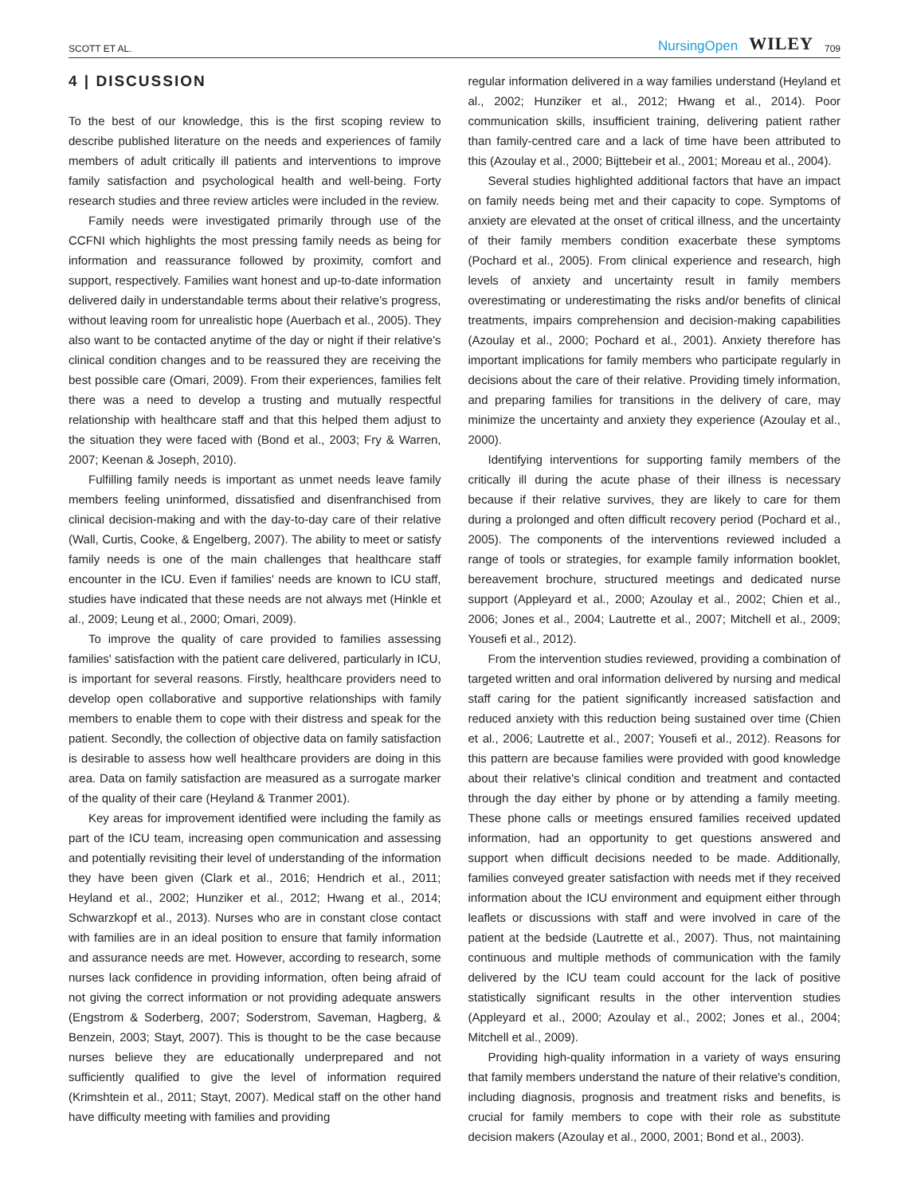SCOTT ET AL. NursingOpen WILEY 709
4 | DISCUSSION
To the best of our knowledge, this is the first scoping review to describe published literature on the needs and experiences of family members of adult critically ill patients and interventions to improve family satisfaction and psychological health and well-being. Forty research studies and three review articles were included in the review.
Family needs were investigated primarily through use of the CCFNI which highlights the most pressing family needs as being for information and reassurance followed by proximity, comfort and support, respectively. Families want honest and up-to-date information delivered daily in understandable terms about their relative's progress, without leaving room for unrealistic hope (Auerbach et al., 2005). They also want to be contacted anytime of the day or night if their relative's clinical condition changes and to be reassured they are receiving the best possible care (Omari, 2009). From their experiences, families felt there was a need to develop a trusting and mutually respectful relationship with healthcare staff and that this helped them adjust to the situation they were faced with (Bond et al., 2003; Fry & Warren, 2007; Keenan & Joseph, 2010).
Fulfilling family needs is important as unmet needs leave family members feeling uninformed, dissatisfied and disenfranchised from clinical decision-making and with the day-to-day care of their relative (Wall, Curtis, Cooke, & Engelberg, 2007). The ability to meet or satisfy family needs is one of the main challenges that healthcare staff encounter in the ICU. Even if families' needs are known to ICU staff, studies have indicated that these needs are not always met (Hinkle et al., 2009; Leung et al., 2000; Omari, 2009).
To improve the quality of care provided to families assessing families' satisfaction with the patient care delivered, particularly in ICU, is important for several reasons. Firstly, healthcare providers need to develop open collaborative and supportive relationships with family members to enable them to cope with their distress and speak for the patient. Secondly, the collection of objective data on family satisfaction is desirable to assess how well healthcare providers are doing in this area. Data on family satisfaction are measured as a surrogate marker of the quality of their care (Heyland & Tranmer 2001).
Key areas for improvement identified were including the family as part of the ICU team, increasing open communication and assessing and potentially revisiting their level of understanding of the information they have been given (Clark et al., 2016; Hendrich et al., 2011; Heyland et al., 2002; Hunziker et al., 2012; Hwang et al., 2014; Schwarzkopf et al., 2013). Nurses who are in constant close contact with families are in an ideal position to ensure that family information and assurance needs are met. However, according to research, some nurses lack confidence in providing information, often being afraid of not giving the correct information or not providing adequate answers (Engstrom & Soderberg, 2007; Soderstrom, Saveman, Hagberg, & Benzein, 2003; Stayt, 2007). This is thought to be the case because nurses believe they are educationally underprepared and not sufficiently qualified to give the level of information required (Krimshtein et al., 2011; Stayt, 2007). Medical staff on the other hand have difficulty meeting with families and providing
regular information delivered in a way families understand (Heyland et al., 2002; Hunziker et al., 2012; Hwang et al., 2014). Poor communication skills, insufficient training, delivering patient rather than family-centred care and a lack of time have been attributed to this (Azoulay et al., 2000; Bijttebeir et al., 2001; Moreau et al., 2004).
Several studies highlighted additional factors that have an impact on family needs being met and their capacity to cope. Symptoms of anxiety are elevated at the onset of critical illness, and the uncertainty of their family members condition exacerbate these symptoms (Pochard et al., 2005). From clinical experience and research, high levels of anxiety and uncertainty result in family members overestimating or underestimating the risks and/or benefits of clinical treatments, impairs comprehension and decision-making capabilities (Azoulay et al., 2000; Pochard et al., 2001). Anxiety therefore has important implications for family members who participate regularly in decisions about the care of their relative. Providing timely information, and preparing families for transitions in the delivery of care, may minimize the uncertainty and anxiety they experience (Azoulay et al., 2000).
Identifying interventions for supporting family members of the critically ill during the acute phase of their illness is necessary because if their relative survives, they are likely to care for them during a prolonged and often difficult recovery period (Pochard et al., 2005). The components of the interventions reviewed included a range of tools or strategies, for example family information booklet, bereavement brochure, structured meetings and dedicated nurse support (Appleyard et al., 2000; Azoulay et al., 2002; Chien et al., 2006; Jones et al., 2004; Lautrette et al., 2007; Mitchell et al., 2009; Yousefi et al., 2012).
From the intervention studies reviewed, providing a combination of targeted written and oral information delivered by nursing and medical staff caring for the patient significantly increased satisfaction and reduced anxiety with this reduction being sustained over time (Chien et al., 2006; Lautrette et al., 2007; Yousefi et al., 2012). Reasons for this pattern are because families were provided with good knowledge about their relative's clinical condition and treatment and contacted through the day either by phone or by attending a family meeting. These phone calls or meetings ensured families received updated information, had an opportunity to get questions answered and support when difficult decisions needed to be made. Additionally, families conveyed greater satisfaction with needs met if they received information about the ICU environment and equipment either through leaflets or discussions with staff and were involved in care of the patient at the bedside (Lautrette et al., 2007). Thus, not maintaining continuous and multiple methods of communication with the family delivered by the ICU team could account for the lack of positive statistically significant results in the other intervention studies (Appleyard et al., 2000; Azoulay et al., 2002; Jones et al., 2004; Mitchell et al., 2009).
Providing high-quality information in a variety of ways ensuring that family members understand the nature of their relative's condition, including diagnosis, prognosis and treatment risks and benefits, is crucial for family members to cope with their role as substitute decision makers (Azoulay et al., 2000, 2001; Bond et al., 2003).